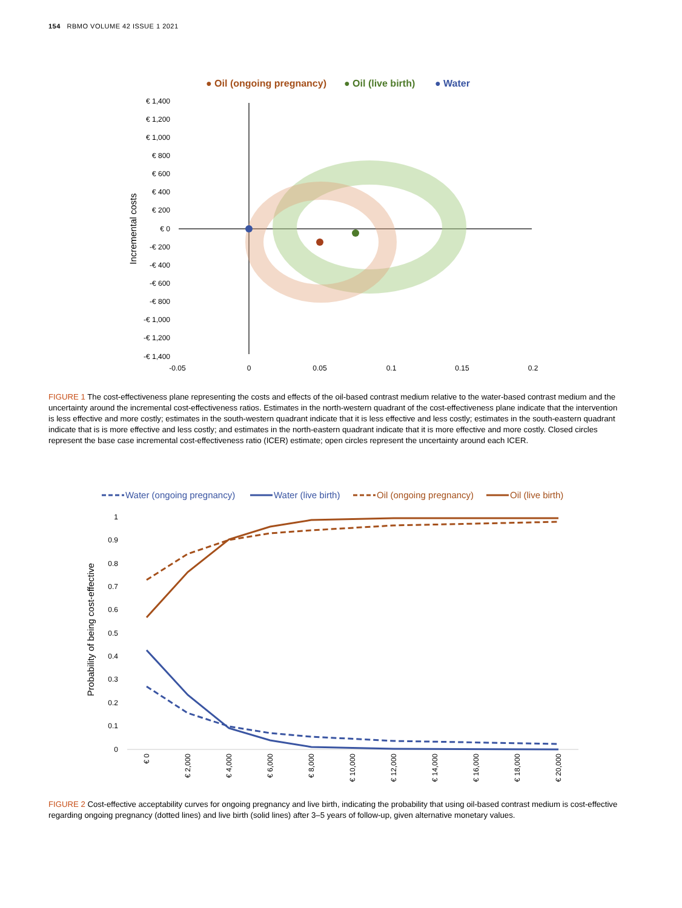154 RBMO VOLUME 42 ISSUE 1 2021
● Oil (ongoing pregnancy)
● Oil (live birth)
● Water
€ 1,400
€ 1,200
€ 1,000
€ 800
€ 600
€ 400
€ 200
€ 0
-€ 200
-€ 400
-€ 600
-€ 800
-€ 1,000
-€ 1,200
-€ 1,400
-0.05
0
0.05
0.1
0.15
0.2
Incremental costs
FIGURE 1 The cost-effectiveness plane representing the costs and effects of the oil-based contrast medium relative to the water-based contrast medium and the uncertainty around the incremental cost-effectiveness ratios. Estimates in the north-western quadrant of the cost-effectiveness plane indicate that the intervention is less effective and more costly; estimates in the south-western quadrant indicate that it is less effective and less costly; estimates in the south-eastern quadrant indicate that is is more effective and less costly; and estimates in the north-eastern quadrant indicate that it is more effective and more costly. Closed circles represent the base case incremental cost-effectiveness ratio (ICER) estimate; open circles represent the uncertainty around each ICER.
Water (ongoing pregnancy)
Water (live birth)
Oil (ongoing pregnancy)
Oil (live birth)
1
0.9
0.8
0.7
0.6
0.5
0.4
0.3
0.2
0.1
0
Probability of being cost-effective
€ 0
€ 2,000
€ 4,000
€ 6,000
€ 8,000
€ 10,000
€ 12,000
€ 14,000
€ 16,000
€ 18,000
€ 20,000
FIGURE 2 Cost-effective acceptability curves for ongoing pregnancy and live birth, indicating the probability that using oil-based contrast medium is cost-effective regarding ongoing pregnancy (dotted lines) and live birth (solid lines) after 3–5 years of follow-up, given alternative monetary values.